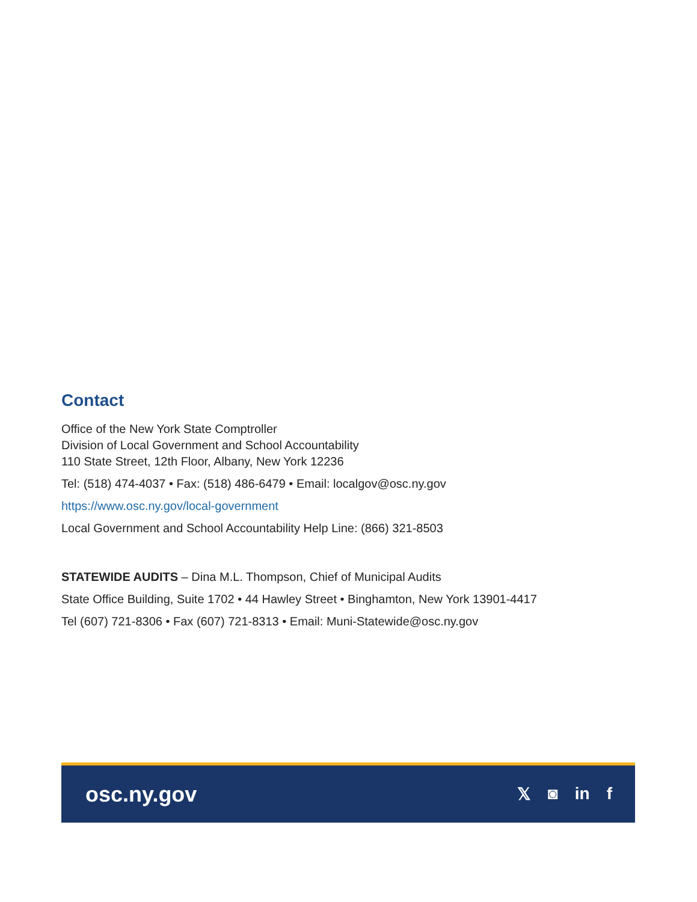Contact
Office of the New York State Comptroller
Division of Local Government and School Accountability
110 State Street, 12th Floor, Albany, New York 12236
Tel: (518) 474-4037 • Fax: (518) 486-6479 • Email: localgov@osc.ny.gov
https://www.osc.ny.gov/local-government
Local Government and School Accountability Help Line: (866) 321-8503
STATEWIDE AUDITS – Dina M.L. Thompson, Chief of Municipal Audits
State Office Building, Suite 1702 • 44 Hawley Street • Binghamton, New York 13901-4417
Tel (607) 721-8306 • Fax (607) 721-8313 • Email: Muni-Statewide@osc.ny.gov
osc.ny.gov 𝕏 ◙ in f